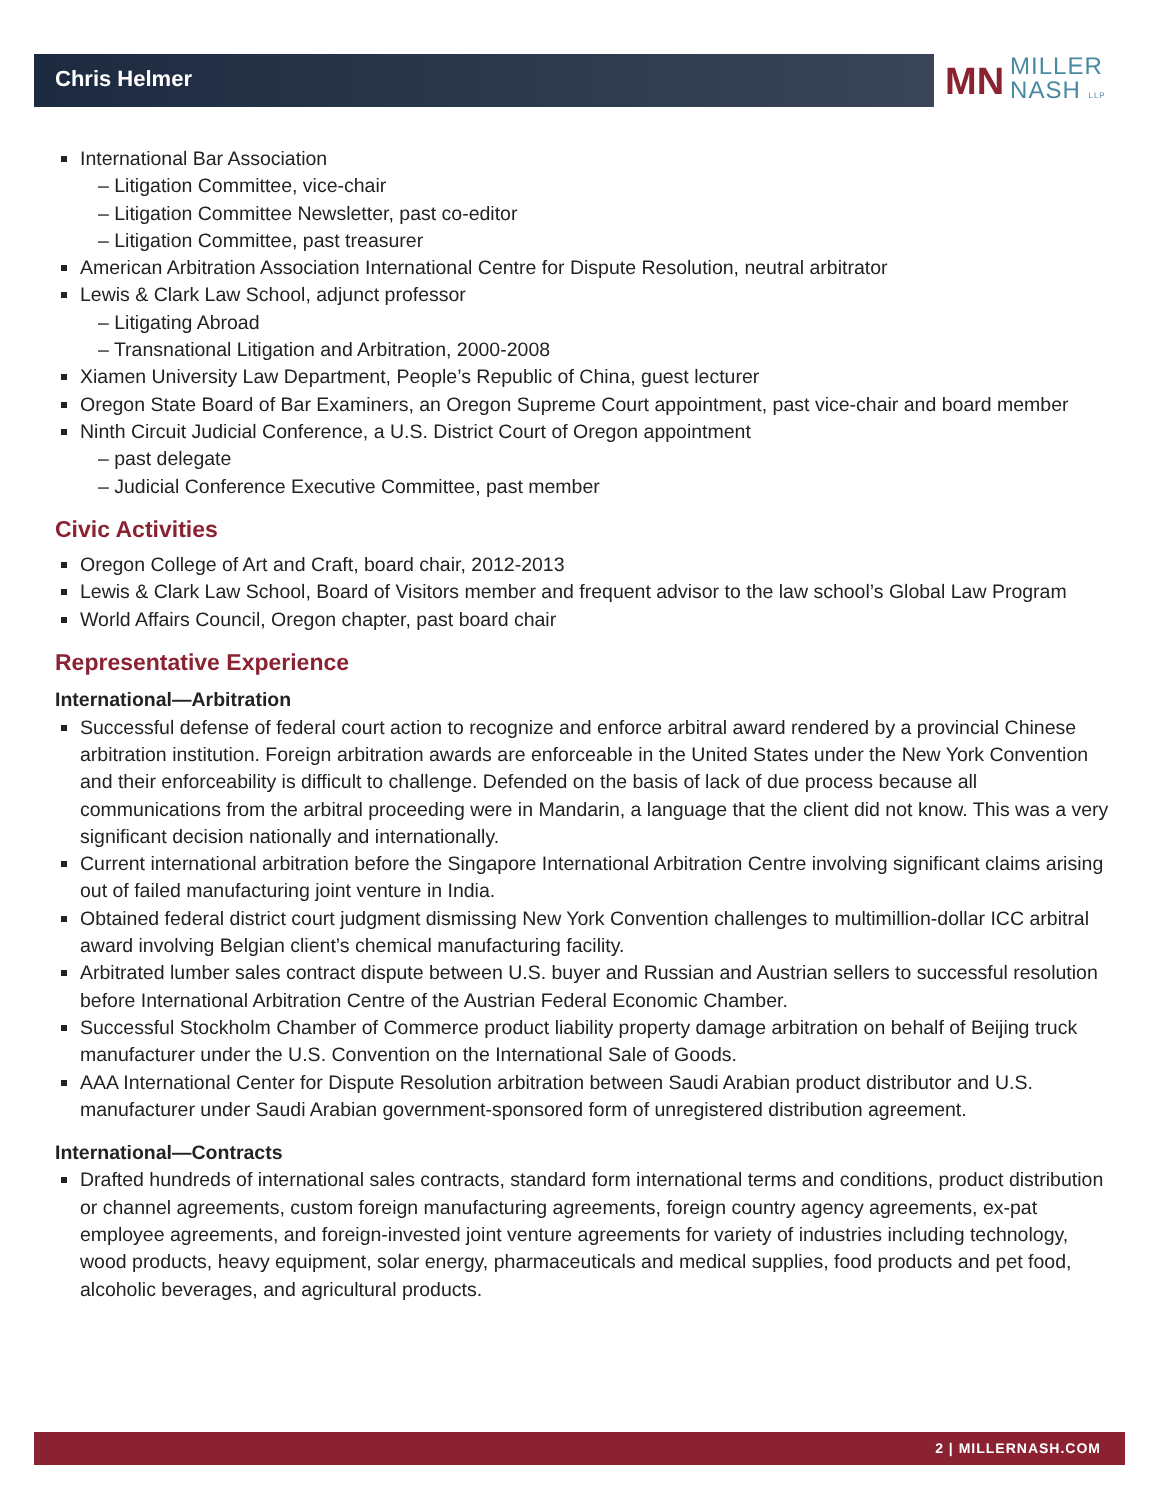Chris Helmer
MN MILLER
NASH LLP
International Bar Association
– Litigation Committee, vice-chair
– Litigation Committee Newsletter, past co-editor
– Litigation Committee, past treasurer
American Arbitration Association International Centre for Dispute Resolution, neutral arbitrator
Lewis & Clark Law School, adjunct professor
– Litigating Abroad
– Transnational Litigation and Arbitration, 2000-2008
Xiamen University Law Department, People’s Republic of China, guest lecturer
Oregon State Board of Bar Examiners, an Oregon Supreme Court appointment, past vice-chair and board member
Ninth Circuit Judicial Conference, a U.S. District Court of Oregon appointment
– past delegate
– Judicial Conference Executive Committee, past member
Civic Activities
Oregon College of Art and Craft, board chair, 2012-2013
Lewis & Clark Law School, Board of Visitors member and frequent advisor to the law school’s Global Law Program
World Affairs Council, Oregon chapter, past board chair
Representative Experience
International—Arbitration
Successful defense of federal court action to recognize and enforce arbitral award rendered by a provincial Chinese arbitration institution. Foreign arbitration awards are enforceable in the United States under the New York Convention and their enforceability is difficult to challenge. Defended on the basis of lack of due process because all communications from the arbitral proceeding were in Mandarin, a language that the client did not know. This was a very significant decision nationally and internationally.
Current international arbitration before the Singapore International Arbitration Centre involving significant claims arising out of failed manufacturing joint venture in India.
Obtained federal district court judgment dismissing New York Convention challenges to multimillion-dollar ICC arbitral award involving Belgian client’s chemical manufacturing facility.
Arbitrated lumber sales contract dispute between U.S. buyer and Russian and Austrian sellers to successful resolution before International Arbitration Centre of the Austrian Federal Economic Chamber.
Successful Stockholm Chamber of Commerce product liability property damage arbitration on behalf of Beijing truck manufacturer under the U.S. Convention on the International Sale of Goods.
AAA International Center for Dispute Resolution arbitration between Saudi Arabian product distributor and U.S. manufacturer under Saudi Arabian government-sponsored form of unregistered distribution agreement.
International—Contracts
Drafted hundreds of international sales contracts, standard form international terms and conditions, product distribution or channel agreements, custom foreign manufacturing agreements, foreign country agency agreements, ex-pat employee agreements, and foreign-invested joint venture agreements for variety of industries including technology, wood products, heavy equipment, solar energy, pharmaceuticals and medical supplies, food products and pet food, alcoholic beverages, and agricultural products.
2 | MILLERNASH.COM